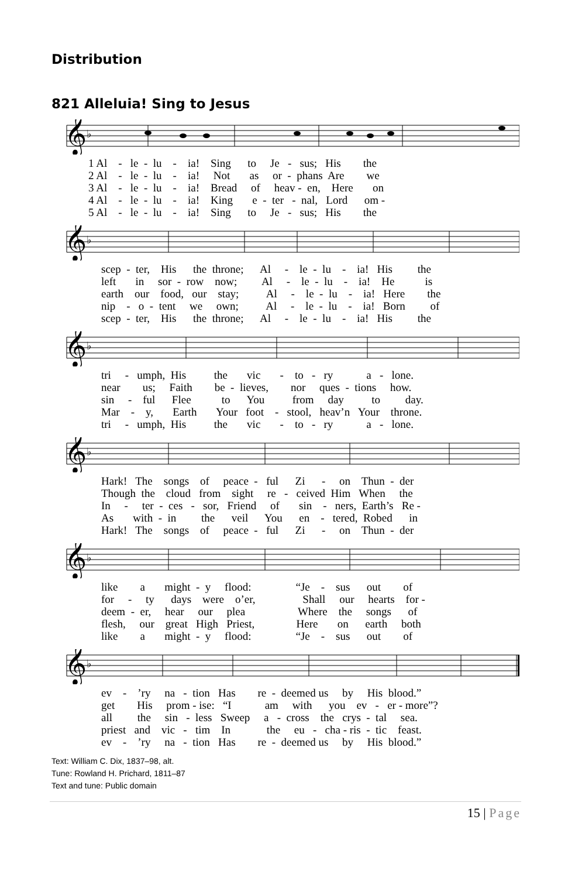Distribution
821 Alleluia! Sing to Jesus
𝄞
♭
1 Al - le - lu - ia! Sing to Je - sus; His the 2 Al - le - lu - ia! Not as or - phans Are we 3 Al - le - lu - ia! Bread of heav - en, Here on 4 Al - le - lu - ia! King e - ter - nal, Lord om - 5 Al - le - lu - ia! Sing to Je - sus; His the
𝄞
♭
scep - ter, His the throne; Al - le - lu - ia! His the left in sor - row now; Al - le - lu - ia! He is earth our food, our stay; Al - le - lu - ia! Here the nip - o - tent we own; Al - le - lu - ia! Born of scep - ter, His the throne; Al - le - lu - ia! His the
𝄞
♭
tri - umph, His the vic - to - ry a - lone. near us; Faith be - lieves, nor ques - tions how. sin - ful Flee to You from day to day. Mar - y, Earth Your foot - stool, heav’n Your throne. tri - umph, His the vic - to - ry a - lone.
𝄞
♭
Hark! The songs of peace - ful Zi - on Thun - der Though the cloud from sight re - ceived Him When the In - ter - ces - sor, Friend of sin - ners, Earth’s Re - As with - in the veil You en - tered, Robed in Hark! The songs of peace - ful Zi - on Thun - der
𝄞
♭
like a might - y flood: “Je - sus out of for - ty days were o’er, Shall our hearts for - deem - er, hear our plea Where the songs of flesh, our great High Priest, Here on earth both like a might - y flood: “Je - sus out of
𝄞
♭
ev - ’ry na - tion Has re - deemed us by His blood.” get His prom - ise: “I am with you ev - er - more”? all the sin - less Sweep a - cross the crys - tal sea. priest and vic - tim In the eu - cha - ris - tic feast. ev - ’ry na - tion Has re - deemed us by His blood.”
Text: William C. Dix, 1837–98, alt.
Tune: Rowland H. Prichard, 1811–87
Text and tune: Public domain
15 | Page